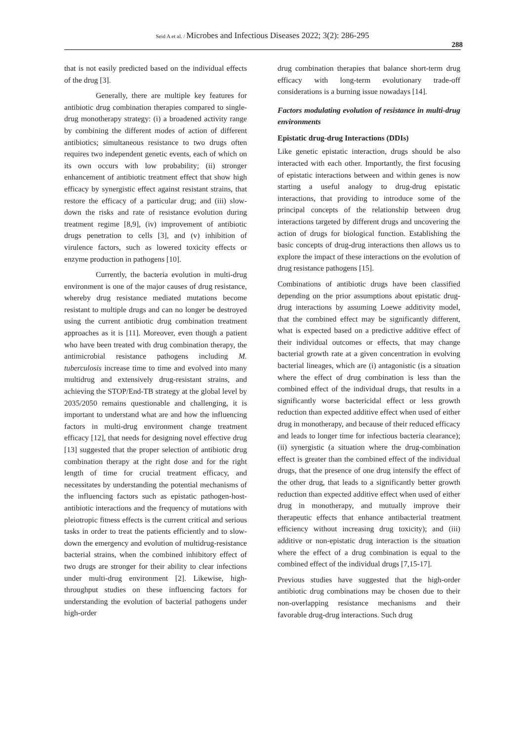Seid A et al. / Microbes and Infectious Diseases 2022; 3(2): 286-295
288
that is not easily predicted based on the individual effects of the drug [3].
Generally, there are multiple key features for antibiotic drug combination therapies compared to single-drug monotherapy strategy: (i) a broadened activity range by combining the different modes of action of different antibiotics; simultaneous resistance to two drugs often requires two independent genetic events, each of which on its own occurs with low probability; (ii) stronger enhancement of antibiotic treatment effect that show high efficacy by synergistic effect against resistant strains, that restore the efficacy of a particular drug; and (iii) slow-down the risks and rate of resistance evolution during treatment regime [8,9], (iv) improvement of antibiotic drugs penetration to cells [3], and (v) inhibition of virulence factors, such as lowered toxicity effects or enzyme production in pathogens [10].
Currently, the bacteria evolution in multi-drug environment is one of the major causes of drug resistance, whereby drug resistance mediated mutations become resistant to multiple drugs and can no longer be destroyed using the current antibiotic drug combination treatment approaches as it is [11]. Moreover, even though a patient who have been treated with drug combination therapy, the antimicrobial resistance pathogens including M. tuberculosis increase time to time and evolved into many multidrug and extensively drug-resistant strains, and achieving the STOP/End-TB strategy at the global level by 2035/2050 remains questionable and challenging, it is important to understand what are and how the influencing factors in multi-drug environment change treatment efficacy [12], that needs for designing novel effective drug [13] suggested that the proper selection of antibiotic drug combination therapy at the right dose and for the right length of time for crucial treatment efficacy, and necessitates by understanding the potential mechanisms of the influencing factors such as epistatic pathogen-host-antibiotic interactions and the frequency of mutations with pleiotropic fitness effects is the current critical and serious tasks in order to treat the patients efficiently and to slow-down the emergency and evolution of multidrug-resistance bacterial strains, when the combined inhibitory effect of two drugs are stronger for their ability to clear infections under multi-drug environment [2]. Likewise, high-throughput studies on these influencing factors for understanding the evolution of bacterial pathogens under high-order
drug combination therapies that balance short-term drug efficacy with long-term evolutionary trade-off considerations is a burning issue nowadays [14].
Factors modulating evolution of resistance in multi-drug environments
Epistatic drug-drug Interactions (DDIs)
Like genetic epistatic interaction, drugs should be also interacted with each other. Importantly, the first focusing of epistatic interactions between and within genes is now starting a useful analogy to drug-drug epistatic interactions, that providing to introduce some of the principal concepts of the relationship between drug interactions targeted by different drugs and uncovering the action of drugs for biological function. Establishing the basic concepts of drug-drug interactions then allows us to explore the impact of these interactions on the evolution of drug resistance pathogens [15].
Combinations of antibiotic drugs have been classified depending on the prior assumptions about epistatic drug-drug interactions by assuming Loewe additivity model, that the combined effect may be significantly different, what is expected based on a predictive additive effect of their individual outcomes or effects, that may change bacterial growth rate at a given concentration in evolving bacterial lineages, which are (i) antagonistic (is a situation where the effect of drug combination is less than the combined effect of the individual drugs, that results in a significantly worse bactericidal effect or less growth reduction than expected additive effect when used of either drug in monotherapy, and because of their reduced efficacy and leads to longer time for infectious bacteria clearance); (ii) synergistic (a situation where the drug-combination effect is greater than the combined effect of the individual drugs, that the presence of one drug intensify the effect of the other drug, that leads to a significantly better growth reduction than expected additive effect when used of either drug in monotherapy, and mutually improve their therapeutic effects that enhance antibacterial treatment efficiency without increasing drug toxicity); and (iii) additive or non-epistatic drug interaction is the situation where the effect of a drug combination is equal to the combined effect of the individual drugs [7,15-17].
Previous studies have suggested that the high-order antibiotic drug combinations may be chosen due to their non-overlapping resistance mechanisms and their favorable drug-drug interactions. Such drug